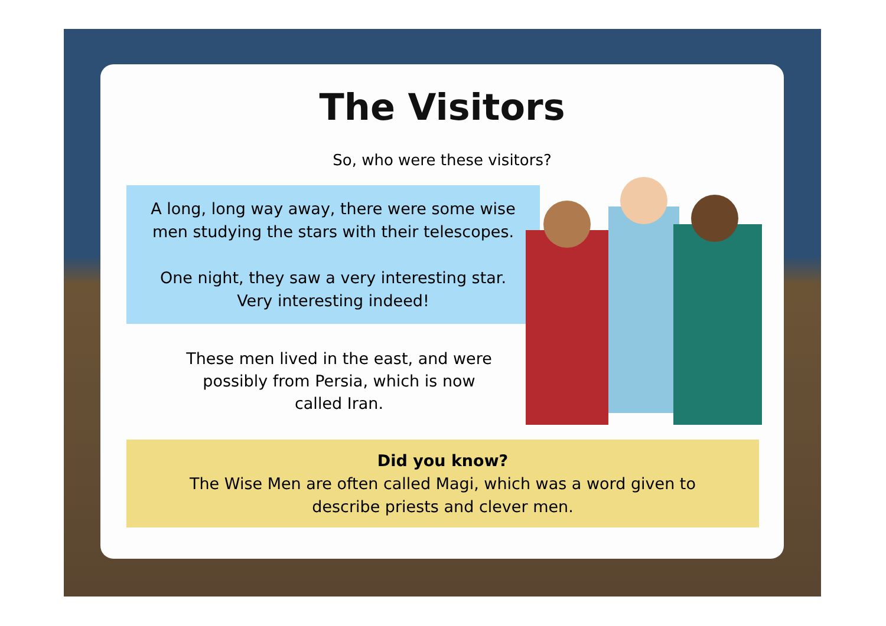The Visitors
So, who were these visitors?
A long, long way away, there were some wise
men studying the stars with their telescopes.
One night, they saw a very interesting star.
Very interesting indeed!
These men lived in the east, and were
possibly from Persia, which is now
called Iran.
Did you know?
The Wise Men are often called Magi, which was a word given to
describe priests and clever men.